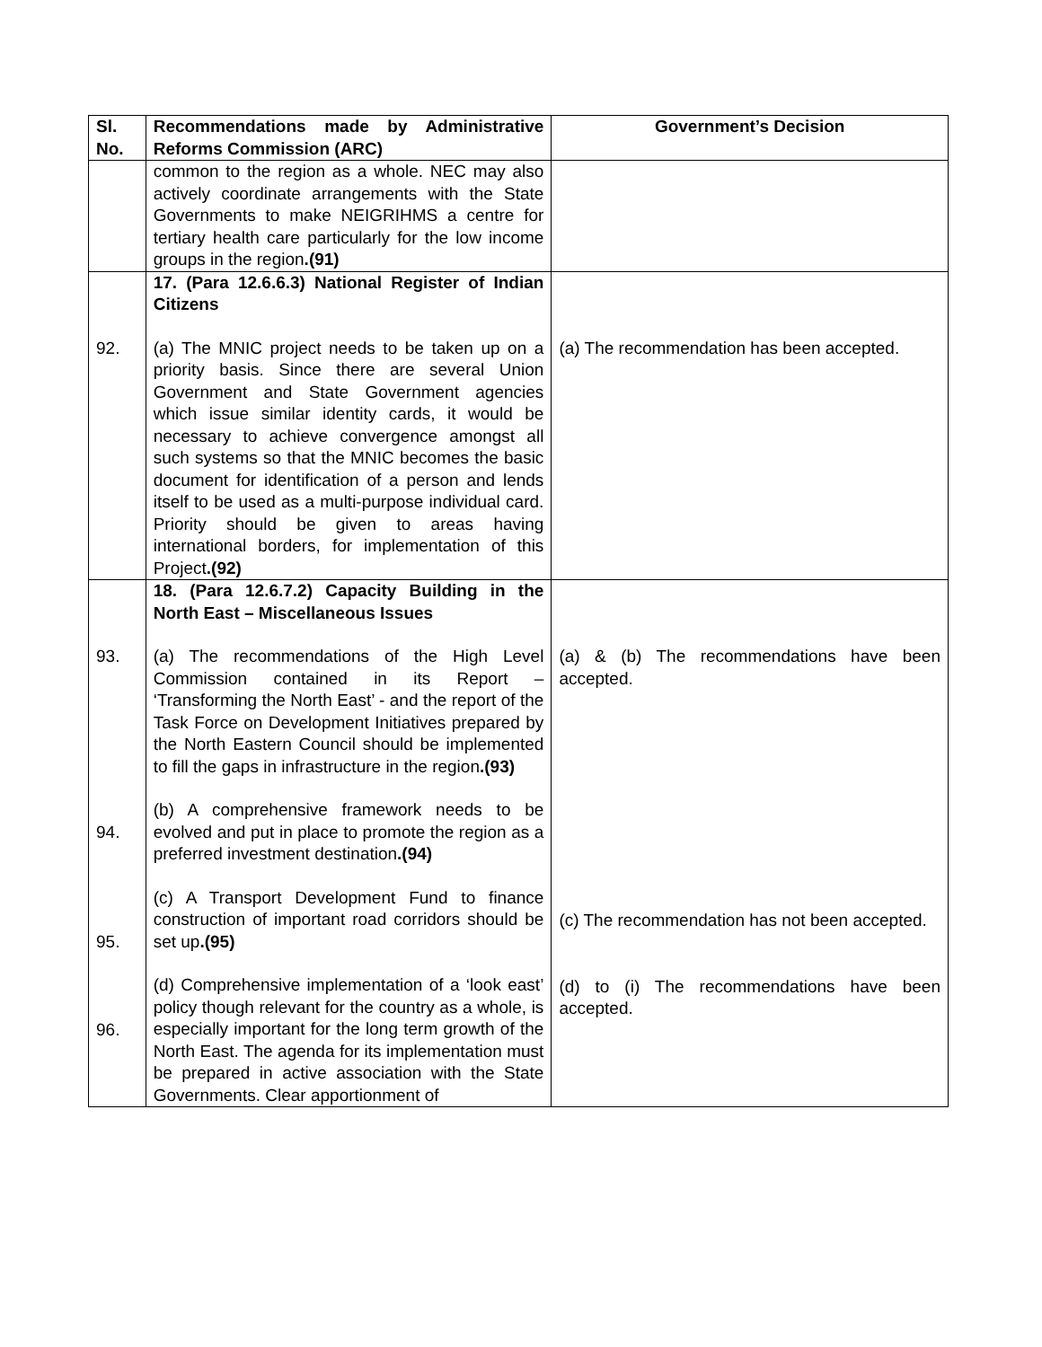| Sl. No. | Recommendations made by Administrative Reforms Commission (ARC) | Government’s Decision |
| --- | --- | --- |
| | common to the region as a whole. NEC may also actively coordinate arrangements with the State Governments to make NEIGRIHMS a centre for tertiary health care particularly for the low income groups in the region .(91) | |
| 92. | 17. (Para 12.6.6.3) National Register of Indian Citizens (a) The MNIC project needs to be taken up on a priority basis. Since there are several Union Government and State Government agencies which issue similar identity cards, it would be necessary to achieve convergence amongst all such systems so that the MNIC becomes the basic document for identification of a person and lends itself to be used as a multi-purpose individual card. Priority should be given to areas having international borders, for implementation of this Project .(92) | (a) The recommendation has been accepted. |
| 93. 94. 95. 96. | 18. (Para 12.6.7.2) Capacity Building in the North East – Miscellaneous Issues (a) The recommendations of the High Level Commission contained in its Report – ‘Transforming the North East’ - and the report of the Task Force on Development Initiatives prepared by the North Eastern Council should be implemented to fill the gaps in infrastructure in the region .(93) (b) A comprehensive framework needs to be evolved and put in place to promote the region as a preferred investment destination .(94) (c) A Transport Development Fund to finance construction of important road corridors should be set up .(95) (d) Comprehensive implementation of a ‘look east’ policy though relevant for the country as a whole, is especially important for the long term growth of the North East. The agenda for its implementation must be prepared in active association with the State Governments. Clear apportionment of | (a) & (b) The recommendations have been accepted. (c) The recommendation has not been accepted. (d) to (i) The recommendations have been accepted. |